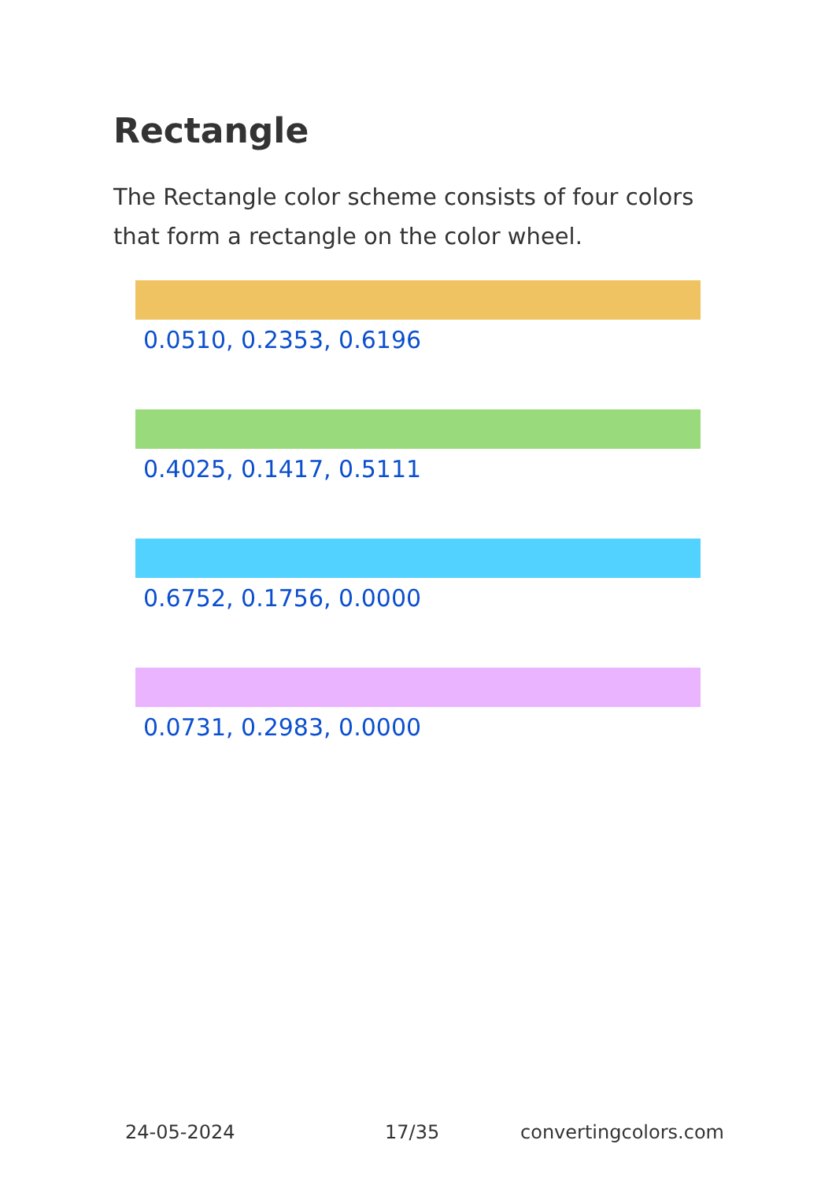Rectangle
The Rectangle color scheme consists of four colors that form a rectangle on the color wheel.
0.0510, 0.2353, 0.6196
0.4025, 0.1417, 0.5111
0.6752, 0.1756, 0.0000
0.0731, 0.2983, 0.0000
24-05-2024 17/35 convertingcolors.com